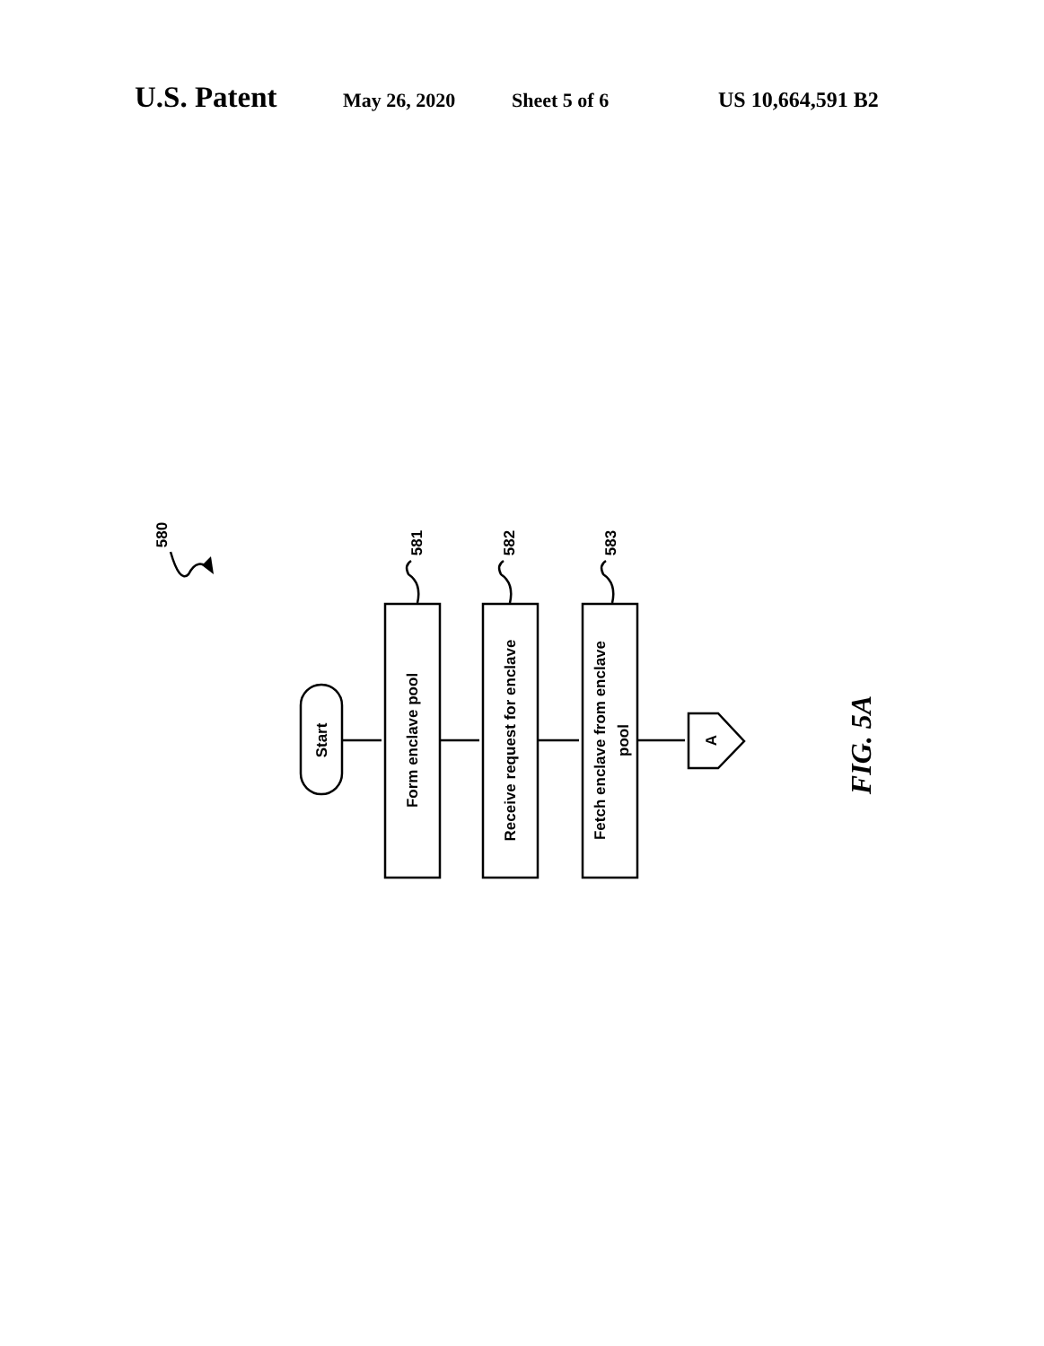U.S. Patent May 26, 2020 Sheet 5 of 6 US 10,664,591 B2
Start
Form enclave pool
Receive request for enclave
Fetch enclave from enclave
pool
A
580
581
582
583
FIG. 5A